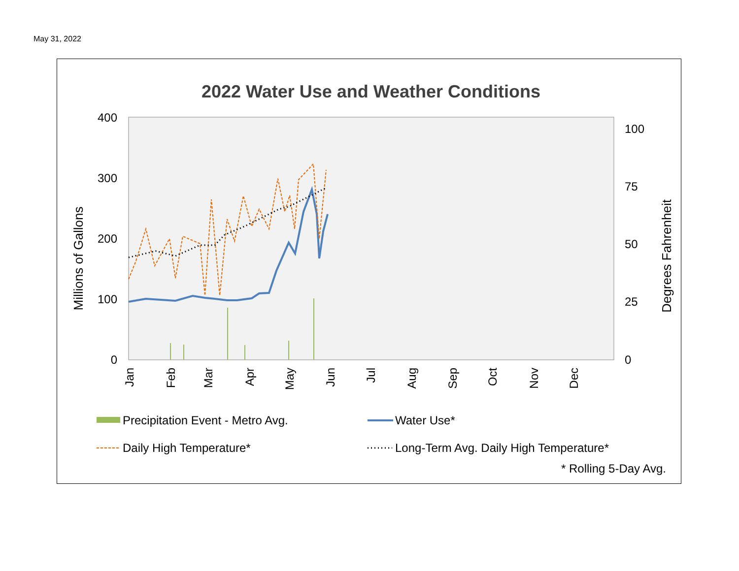May 31, 2022
2022 Water Use and Weather Conditions
400
300
200
100
0
100
75
50
25
0
Millions of Gallons
Degrees Fahrenheit
Jan
Feb
Mar
Apr
May
Jun
Jul
Aug
Sep
Oct
Nov
Dec
Precipitation Event - Metro Avg.
Water Use*
Daily High Temperature*
Long-Term Avg. Daily High Temperature*
* Rolling 5-Day Avg.